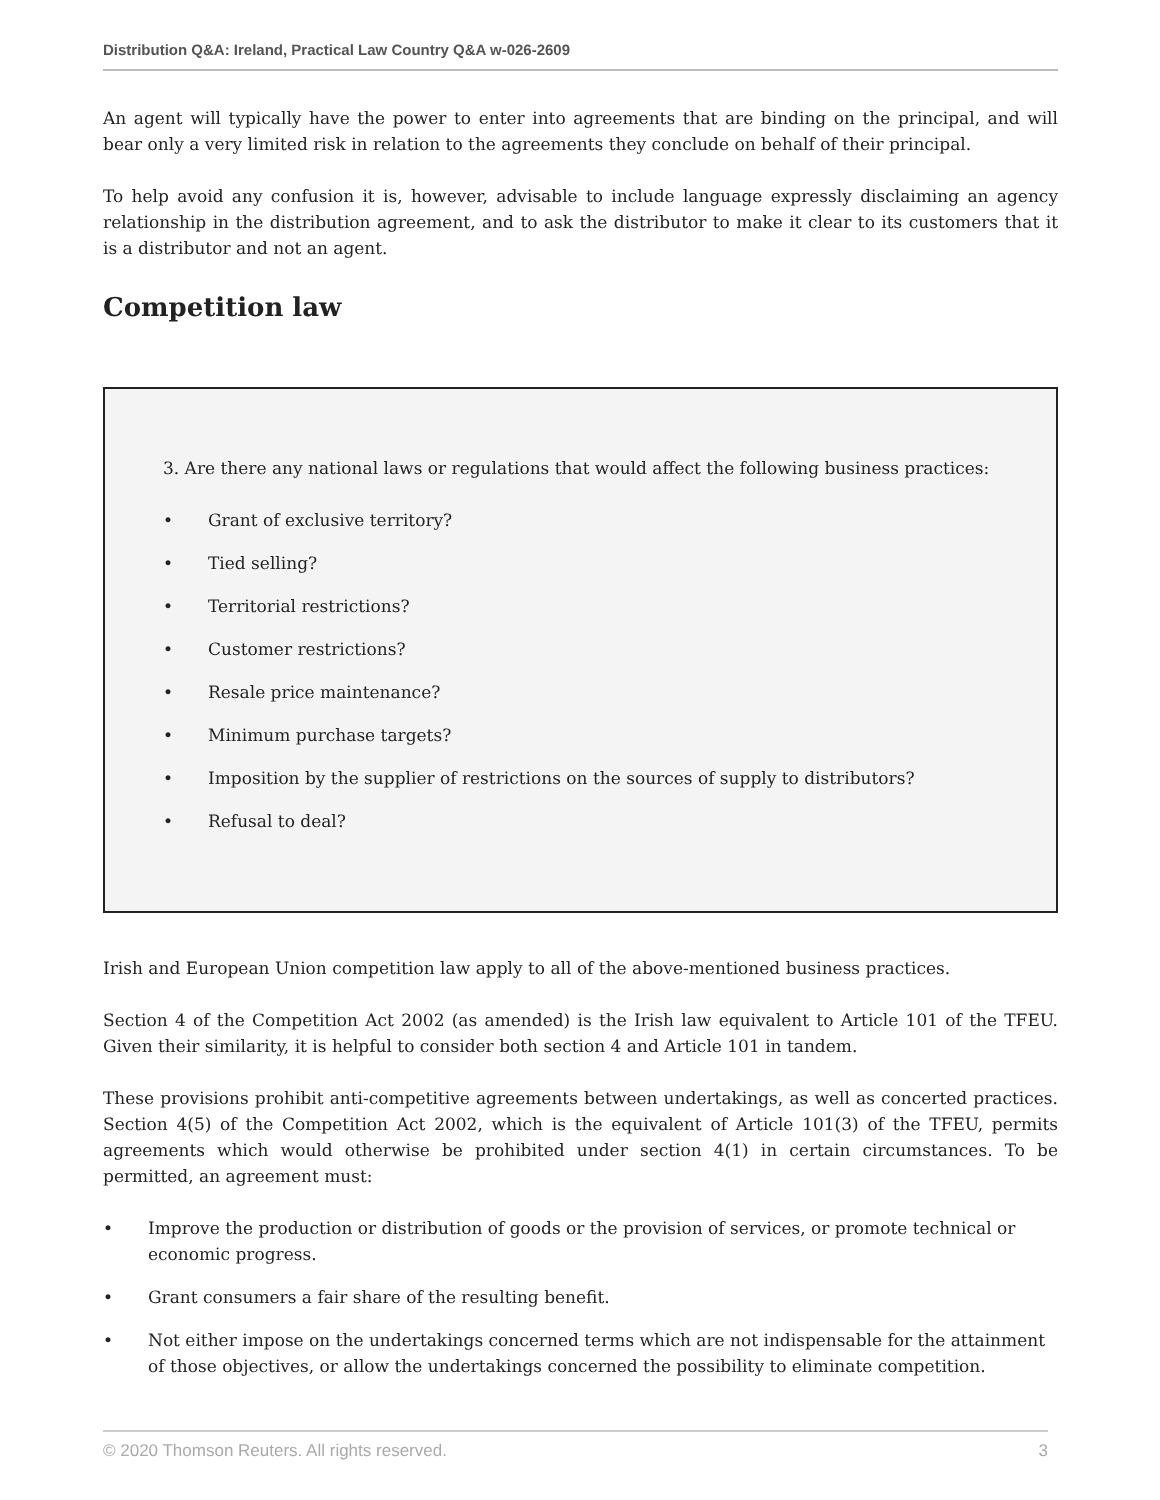Distribution Q&A: Ireland, Practical Law Country Q&A w-026-2609
An agent will typically have the power to enter into agreements that are binding on the principal, and will bear only a very limited risk in relation to the agreements they conclude on behalf of their principal.
To help avoid any confusion it is, however, advisable to include language expressly disclaiming an agency relationship in the distribution agreement, and to ask the distributor to make it clear to its customers that it is a distributor and not an agent.
Competition law
3. Are there any national laws or regulations that would affect the following business practices:
• Grant of exclusive territory?
• Tied selling?
• Territorial restrictions?
• Customer restrictions?
• Resale price maintenance?
• Minimum purchase targets?
• Imposition by the supplier of restrictions on the sources of supply to distributors?
• Refusal to deal?
Irish and European Union competition law apply to all of the above-mentioned business practices.
Section 4 of the Competition Act 2002 (as amended) is the Irish law equivalent to Article 101 of the TFEU. Given their similarity, it is helpful to consider both section 4 and Article 101 in tandem.
These provisions prohibit anti-competitive agreements between undertakings, as well as concerted practices. Section 4(5) of the Competition Act 2002, which is the equivalent of Article 101(3) of the TFEU, permits agreements which would otherwise be prohibited under section 4(1) in certain circumstances. To be permitted, an agreement must:
• Improve the production or distribution of goods or the provision of services, or promote technical or economic progress.
• Grant consumers a fair share of the resulting benefit.
• Not either impose on the undertakings concerned terms which are not indispensable for the attainment of those objectives, or allow the undertakings concerned the possibility to eliminate competition.
© 2020 Thomson Reuters. All rights reserved. 3